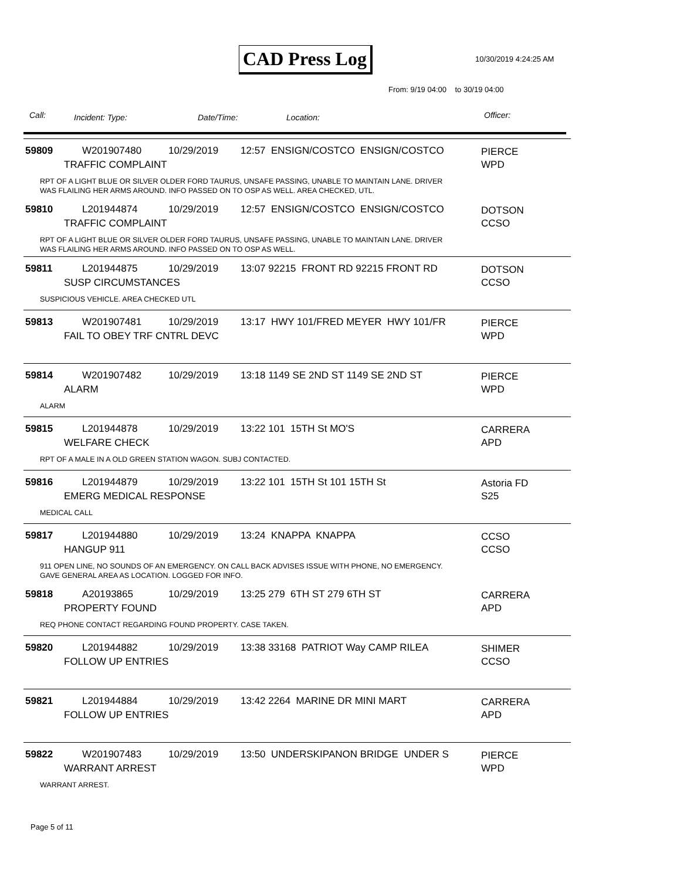CAD Press Log 10/30/2019 4:24:25 AM
From: 9/19 04:00 to 30/19 04:00
Call: Incident: Type: Date/Time: Location: Officer:
59809 W201907480 10/29/2019 12:57 ENSIGN/COSTCO ENSIGN/COSTCO PIERCE
TRAFFIC COMPLAINT WPD
RPT OF A LIGHT BLUE OR SILVER OLDER FORD TAURUS, UNSAFE PASSING, UNABLE TO MAINTAIN LANE. DRIVER
WAS FLAILING HER ARMS AROUND. INFO PASSED ON TO OSP AS WELL. AREA CHECKED, UTL.
59810 L201944874 10/29/2019 12:57 ENSIGN/COSTCO ENSIGN/COSTCO DOTSON
TRAFFIC COMPLAINT CCSO
RPT OF A LIGHT BLUE OR SILVER OLDER FORD TAURUS, UNSAFE PASSING, UNABLE TO MAINTAIN LANE. DRIVER
WAS FLAILING HER ARMS AROUND. INFO PASSED ON TO OSP AS WELL.
59811 L201944875 10/29/2019 13:07 92215 FRONT RD 92215 FRONT RD DOTSON
SUSP CIRCUMSTANCES CCSO
SUSPICIOUS VEHICLE. AREA CHECKED UTL
59813 W201907481 10/29/2019 13:17 HWY 101/FRED MEYER HWY 101/FR PIERCE
FAIL TO OBEY TRF CNTRL DEVC WPD
59814 W201907482 10/29/2019 13:18 1149 SE 2ND ST 1149 SE 2ND ST PIERCE
ALARM WPD
ALARM
59815 L201944878 10/29/2019 13:22 101 15TH St MO'S CARRERA
WELFARE CHECK APD
RPT OF A MALE IN A OLD GREEN STATION WAGON. SUBJ CONTACTED.
59816 L201944879 10/29/2019 13:22 101 15TH St 101 15TH St Astoria FD
EMERG MEDICAL RESPONSE S25
MEDICAL CALL
59817 L201944880 10/29/2019 13:24 KNAPPA KNAPPA CCSO
HANGUP 911 CCSO
911 OPEN LINE, NO SOUNDS OF AN EMERGENCY. ON CALL BACK ADVISES ISSUE WITH PHONE, NO EMERGENCY.
GAVE GENERAL AREA AS LOCATION. LOGGED FOR INFO.
59818 A20193865 10/29/2019 13:25 279 6TH ST 279 6TH ST CARRERA
PROPERTY FOUND APD
REQ PHONE CONTACT REGARDING FOUND PROPERTY. CASE TAKEN.
59820 L201944882 10/29/2019 13:38 33168 PATRIOT Way CAMP RILEA SHIMER
FOLLOW UP ENTRIES CCSO
59821 L201944884 10/29/2019 13:42 2264 MARINE DR MINI MART CARRERA
FOLLOW UP ENTRIES APD
59822 W201907483 10/29/2019 13:50 UNDERSKIPANON BRIDGE UNDER S PIERCE
WARRANT ARREST WPD
WARRANT ARREST.
Page 5 of 11